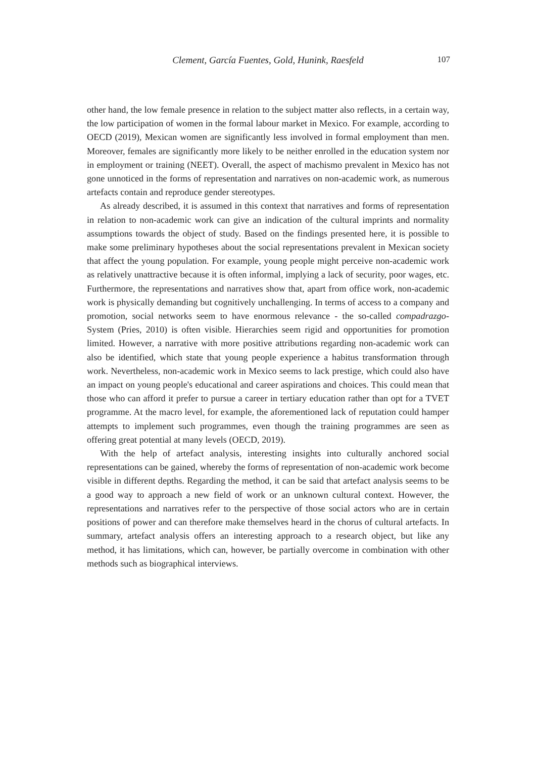Clement, García Fuentes, Gold, Hunink, Raesfeld
107
other hand, the low female presence in relation to the subject matter also reflects, in a certain way, the low participation of women in the formal labour market in Mexico. For example, according to OECD (2019), Mexican women are significantly less involved in formal employment than men. Moreover, females are significantly more likely to be neither enrolled in the education system nor in employment or training (NEET). Overall, the aspect of machismo prevalent in Mexico has not gone unnoticed in the forms of representation and narratives on non-academic work, as numerous artefacts contain and reproduce gender stereotypes.
As already described, it is assumed in this context that narratives and forms of representation in relation to non-academic work can give an indication of the cultural imprints and normality assumptions towards the object of study. Based on the findings presented here, it is possible to make some preliminary hypotheses about the social representations prevalent in Mexican society that affect the young population. For example, young people might perceive non-academic work as relatively unattractive because it is often informal, implying a lack of security, poor wages, etc. Furthermore, the representations and narratives show that, apart from office work, non-academic work is physically demanding but cognitively unchallenging. In terms of access to a company and promotion, social networks seem to have enormous relevance - the so-called compadrazgo-System (Pries, 2010) is often visible. Hierarchies seem rigid and opportunities for promotion limited. However, a narrative with more positive attributions regarding non-academic work can also be identified, which state that young people experience a habitus transformation through work. Nevertheless, non-academic work in Mexico seems to lack prestige, which could also have an impact on young people's educational and career aspirations and choices. This could mean that those who can afford it prefer to pursue a career in tertiary education rather than opt for a TVET programme. At the macro level, for example, the aforementioned lack of reputation could hamper attempts to implement such programmes, even though the training programmes are seen as offering great potential at many levels (OECD, 2019).
With the help of artefact analysis, interesting insights into culturally anchored social representations can be gained, whereby the forms of representation of non-academic work become visible in different depths. Regarding the method, it can be said that artefact analysis seems to be a good way to approach a new field of work or an unknown cultural context. However, the representations and narratives refer to the perspective of those social actors who are in certain positions of power and can therefore make themselves heard in the chorus of cultural artefacts. In summary, artefact analysis offers an interesting approach to a research object, but like any method, it has limitations, which can, however, be partially overcome in combination with other methods such as biographical interviews.